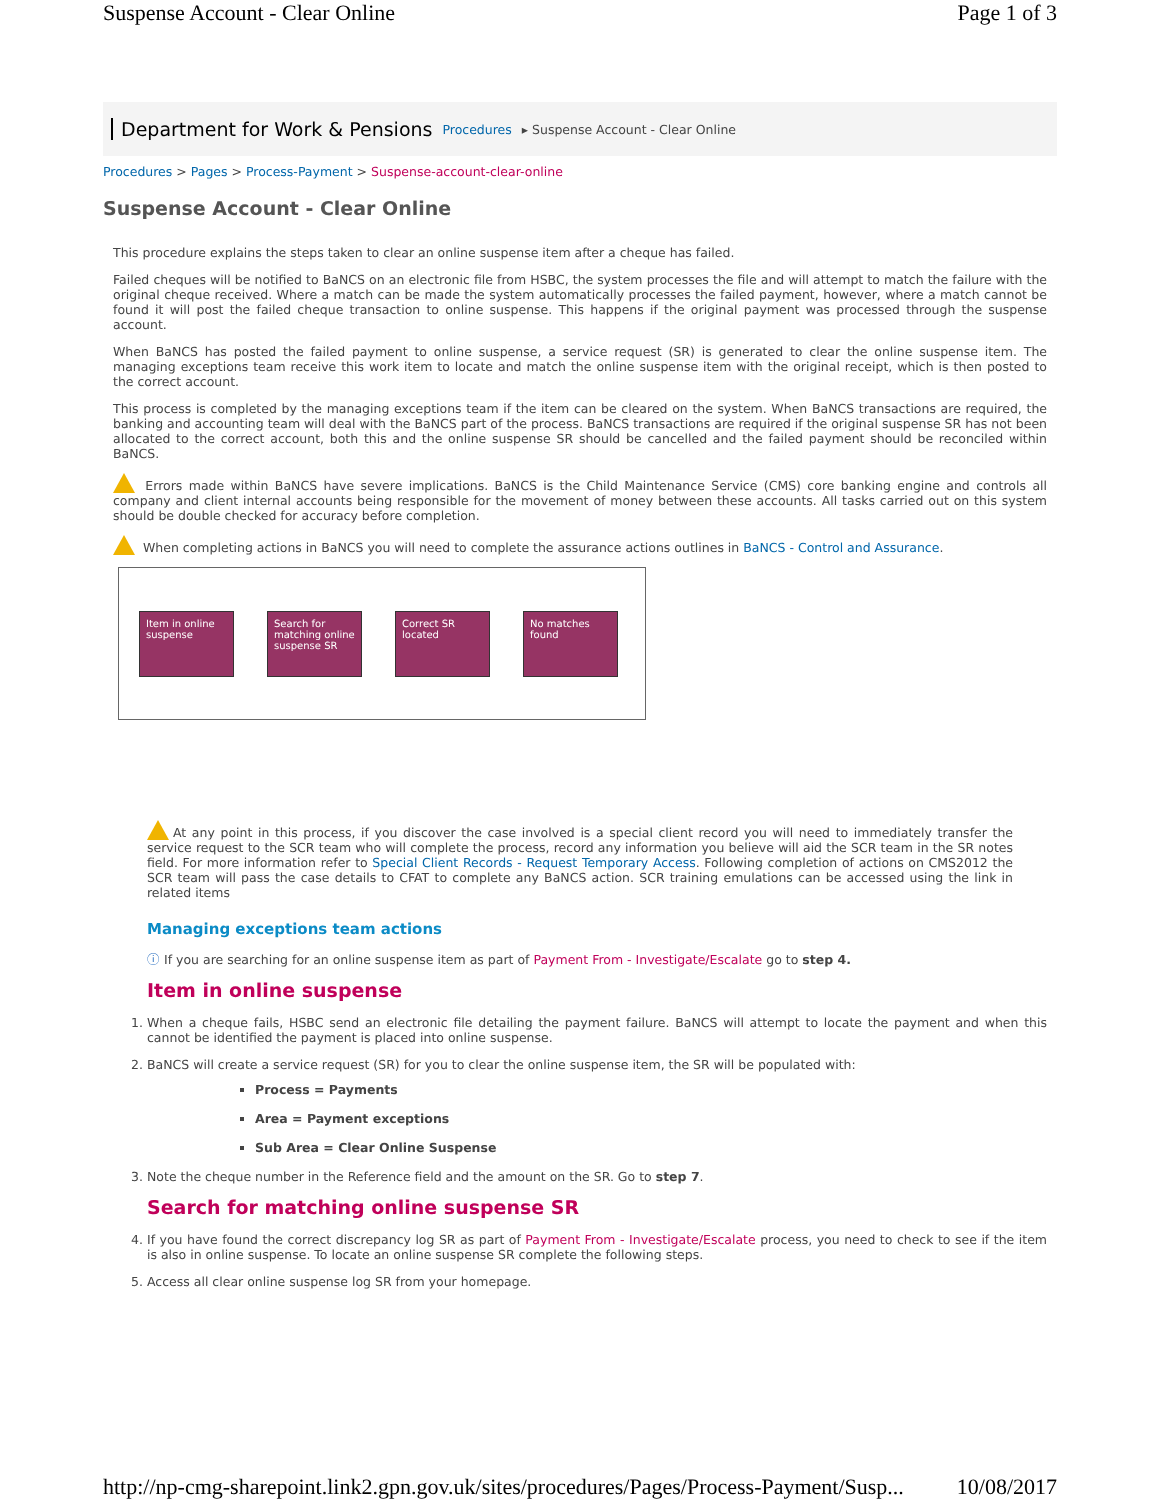Suspense Account - Clear Online Page 1 of 3
Department for Work & Pensions Procedures ▸ Suspense Account - Clear Online
Procedures > Pages > Process-Payment > Suspense-account-clear-online
Suspense Account - Clear Online
This procedure explains the steps taken to clear an online suspense item after a cheque has failed.
Failed cheques will be notified to BaNCS on an electronic file from HSBC, the system processes the file and will attempt to match the failure with the original cheque received. Where a match can be made the system automatically processes the failed payment, however, where a match cannot be found it will post the failed cheque transaction to online suspense. This happens if the original payment was processed through the suspense account.
When BaNCS has posted the failed payment to online suspense, a service request (SR) is generated to clear the online suspense item. The managing exceptions team receive this work item to locate and match the online suspense item with the original receipt, which is then posted to the correct account.
This process is completed by the managing exceptions team if the item can be cleared on the system. When BaNCS transactions are required, the banking and accounting team will deal with the BaNCS part of the process. BaNCS transactions are required if the original suspense SR has not been allocated to the correct account, both this and the online suspense SR should be cancelled and the failed payment should be reconciled within BaNCS.
Errors made within BaNCS have severe implications. BaNCS is the Child Maintenance Service (CMS) core banking engine and controls all company and client internal accounts being responsible for the movement of money between these accounts. All tasks carried out on this system should be double checked for accuracy before completion.
When completing actions in BaNCS you will need to complete the assurance actions outlines in BaNCS - Control and Assurance.
Item in online suspense
Search for matching online suspense SR
Correct SR located
No matches found
At any point in this process, if you discover the case involved is a special client record you will need to immediately transfer the service request to the SCR team who will complete the process, record any information you believe will aid the SCR team in the SR notes field. For more information refer to Special Client Records - Request Temporary Access. Following completion of actions on CMS2012 the SCR team will pass the case details to CFAT to complete any BaNCS action. SCR training emulations can be accessed using the link in related items
Managing exceptions team actions
ⓘ If you are searching for an online suspense item as part of Payment From - Investigate/Escalate go to step 4.
Item in online suspense
1. When a cheque fails, HSBC send an electronic file detailing the payment failure. BaNCS will attempt to locate the payment and when this cannot be identified the payment is placed into online suspense.
2. BaNCS will create a service request (SR) for you to clear the online suspense item, the SR will be populated with:
Process = Payments
Area = Payment exceptions
Sub Area = Clear Online Suspense
3. Note the cheque number in the Reference field and the amount on the SR. Go to step 7.
Search for matching online suspense SR
4. If you have found the correct discrepancy log SR as part of Payment From - Investigate/Escalate process, you need to check to see if the item is also in online suspense. To locate an online suspense SR complete the following steps.
5. Access all clear online suspense log SR from your homepage.
http://np-cmg-sharepoint.link2.gpn.gov.uk/sites/procedures/Pages/Process-Payment/Susp... 10/08/2017